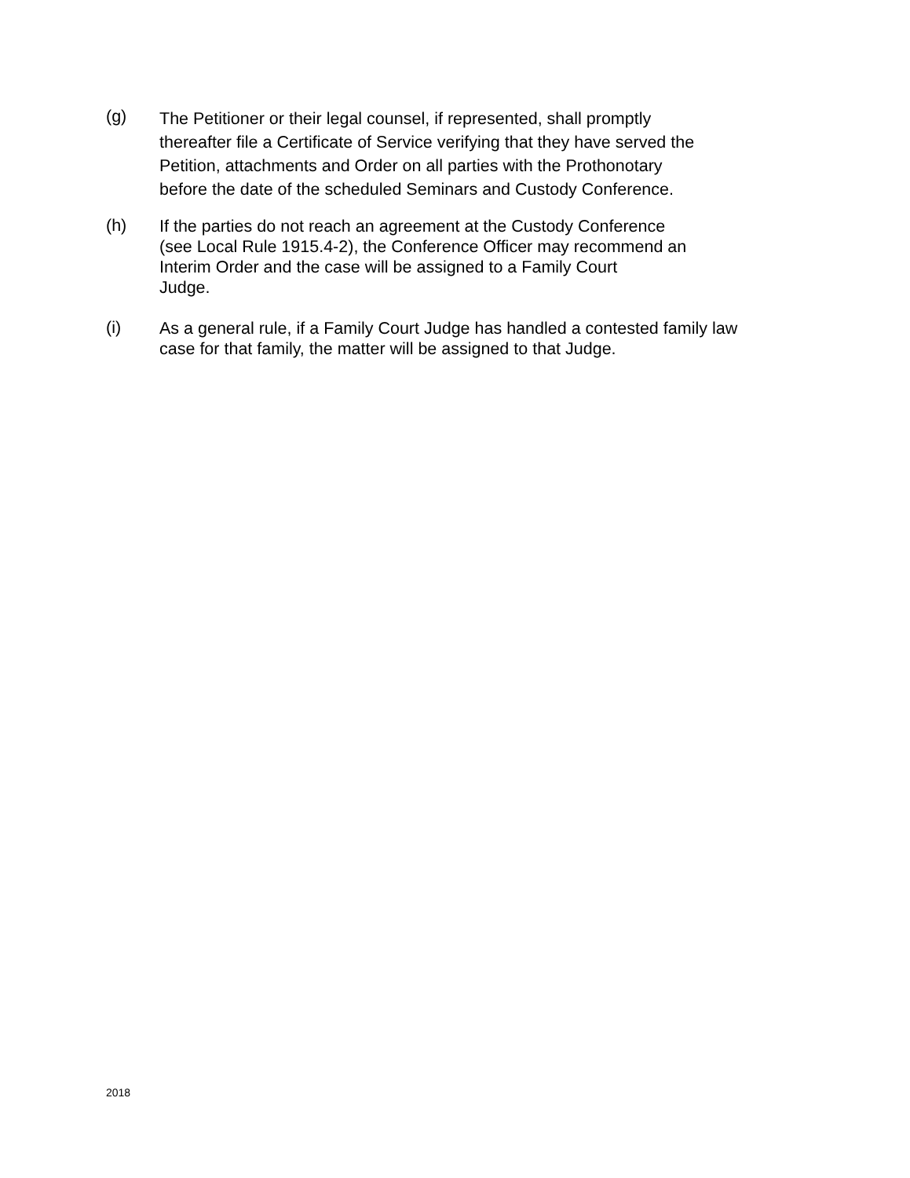(g)
The Petitioner or their legal counsel, if represented, shall promptly
thereafter file a Certificate of Service verifying that they have served the
Petition, attachments and Order on all parties with the Prothonotary
before the date of the scheduled Seminars and Custody Conference.
(h)
If the parties do not reach an agreement at the Custody Conference
(see Local Rule 1915.4-2), the Conference Officer may recommend an
Interim Order and the case will be assigned to a Family Court
Judge.
(i)
As a general rule, if a Family Court Judge has handled a contested family law
case for that family, the matter will be assigned to that Judge.
2018